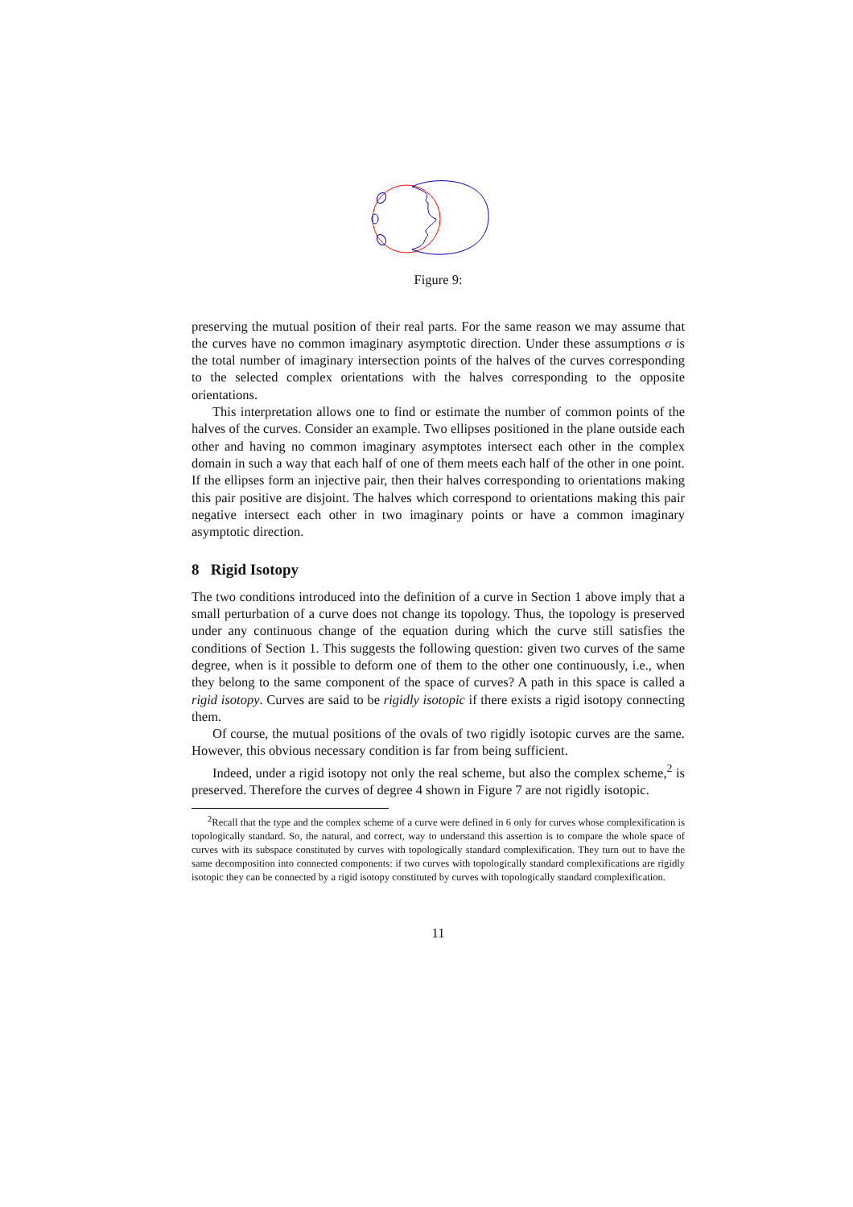Figure 9:
preserving the mutual position of their real parts. For the same reason we may assume that the curves have no common imaginary asymptotic direction. Under these assumptions σ is the total number of imaginary intersection points of the halves of the curves corresponding to the selected complex orientations with the halves corresponding to the opposite orientations.
This interpretation allows one to find or estimate the number of common points of the halves of the curves. Consider an example. Two ellipses positioned in the plane outside each other and having no common imaginary asymptotes intersect each other in the complex domain in such a way that each half of one of them meets each half of the other in one point. If the ellipses form an injective pair, then their halves corresponding to orientations making this pair positive are disjoint. The halves which correspond to orientations making this pair negative intersect each other in two imaginary points or have a common imaginary asymptotic direction.
8 Rigid Isotopy
The two conditions introduced into the definition of a curve in Section 1 above imply that a small perturbation of a curve does not change its topology. Thus, the topology is preserved under any continuous change of the equation during which the curve still satisfies the conditions of Section 1. This suggests the following question: given two curves of the same degree, when is it possible to deform one of them to the other one continuously, i.e., when they belong to the same component of the space of curves? A path in this space is called a rigid isotopy. Curves are said to be rigidly isotopic if there exists a rigid isotopy connecting them.
Of course, the mutual positions of the ovals of two rigidly isotopic curves are the same. However, this obvious necessary condition is far from being sufficient.
Indeed, under a rigid isotopy not only the real scheme, but also the complex scheme,<sup>2</sup> is preserved. Therefore the curves of degree 4 shown in Figure 7 are not rigidly isotopic.
<sup>2</sup> Recall that the type and the complex scheme of a curve were defined in 6 only for curves whose complexification is topologically standard. So, the natural, and correct, way to understand this assertion is to compare the whole space of curves with its subspace constituted by curves with topologically standard complexification. They turn out to have the same decomposition into connected components: if two curves with topologically standard complexifications are rigidly isotopic they can be connected by a rigid isotopy constituted by curves with topologically standard complexification.
11